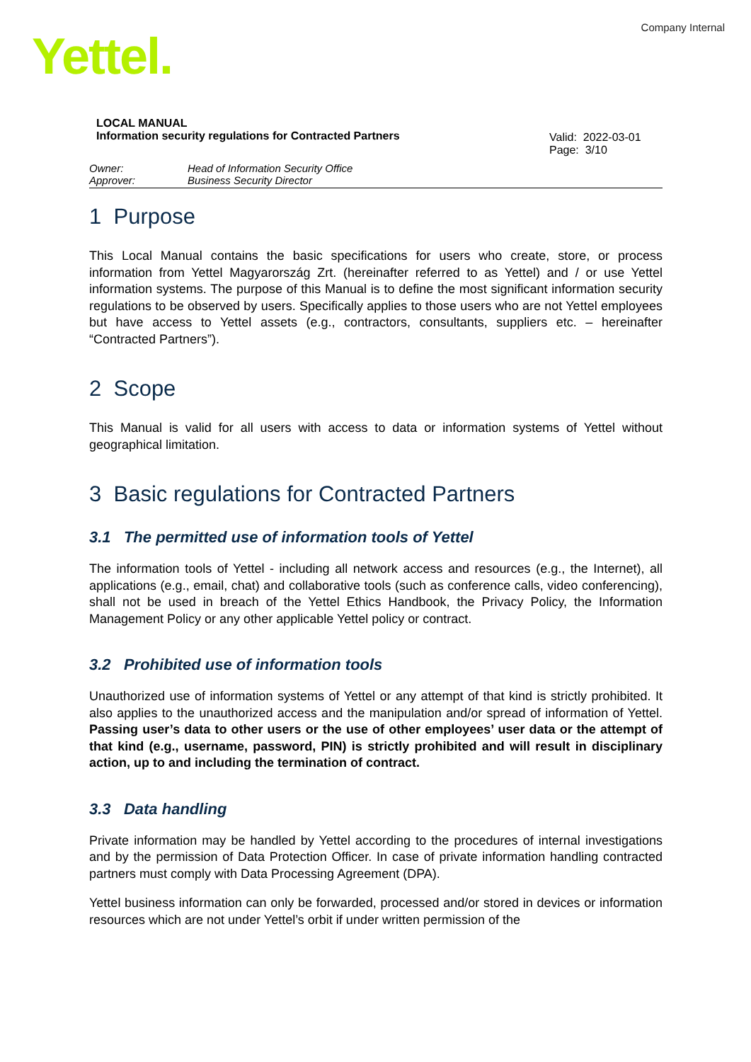Company Internal Yettel.
LOCAL MANUAL
Information security regulations for Contracted Partners
Valid: 2022-03-01
Page: 3/10
Owner: Head of Information Security Office Approver: Business Security Director
1 Purpose
This Local Manual contains the basic specifications for users who create, store, or process information from Yettel Magyarország Zrt. (hereinafter referred to as Yettel) and / or use Yettel information systems. The purpose of this Manual is to define the most significant information security regulations to be observed by users. Specifically applies to those users who are not Yettel employees but have access to Yettel assets (e.g., contractors, consultants, suppliers etc. – hereinafter “Contracted Partners”).
2 Scope
This Manual is valid for all users with access to data or information systems of Yettel without geographical limitation.
3 Basic regulations for Contracted Partners
3.1 The permitted use of information tools of Yettel
The information tools of Yettel - including all network access and resources (e.g., the Internet), all applications (e.g., email, chat) and collaborative tools (such as conference calls, video conferencing), shall not be used in breach of the Yettel Ethics Handbook, the Privacy Policy, the Information Management Policy or any other applicable Yettel policy or contract.
3.2 Prohibited use of information tools
Unauthorized use of information systems of Yettel or any attempt of that kind is strictly prohibited. It also applies to the unauthorized access and the manipulation and/or spread of information of Yettel. Passing user’s data to other users or the use of other employees’ user data or the attempt of that kind (e.g., username, password, PIN) is strictly prohibited and will result in disciplinary action, up to and including the termination of contract.
3.3 Data handling
Private information may be handled by Yettel according to the procedures of internal investigations and by the permission of Data Protection Officer. In case of private information handling contracted partners must comply with Data Processing Agreement (DPA).
Yettel business information can only be forwarded, processed and/or stored in devices or information resources which are not under Yettel’s orbit if under written permission of the